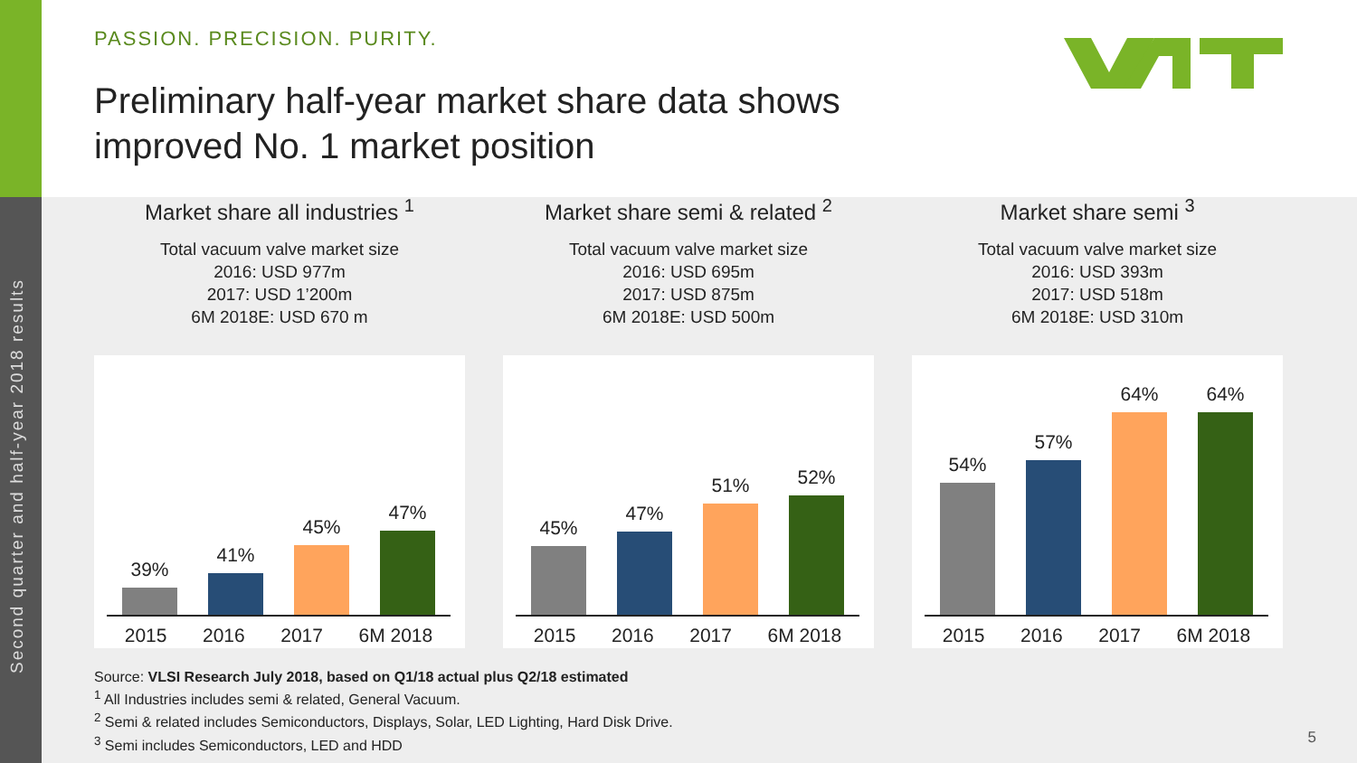Second quarter and half-year 2018 results
PASSION. PRECISION. PURITY.
Preliminary half-year market share data shows
improved No. 1 market position
Market share all industries <sup>1</sup>
Total vacuum valve market size
2016: USD 977m
2017: USD 1’200m
6M 2018E: USD 670 m
39%
41%
45%
47%
2015 2016 2017 6M 2018
Market share semi & related <sup>2</sup>
Total vacuum valve market size
2016: USD 695m
2017: USD 875m
6M 2018E: USD 500m
45%
47%
51%
52%
2015 2016 2017 6M 2018
Market share semi <sup>3</sup>
Total vacuum valve market size
2016: USD 393m
2017: USD 518m
6M 2018E: USD 310m
54%
57%
64%
64%
2015 2016 2017 6M 2018
Source: VLSI Research July 2018, based on Q1/18 actual plus Q2/18 estimated
<sup>1</sup> All Industries includes semi & related, General Vacuum.
<sup>2</sup> Semi & related includes Semiconductors, Displays, Solar, LED Lighting, Hard Disk Drive.
<sup>3</sup> Semi includes Semiconductors, LED and HDD
5